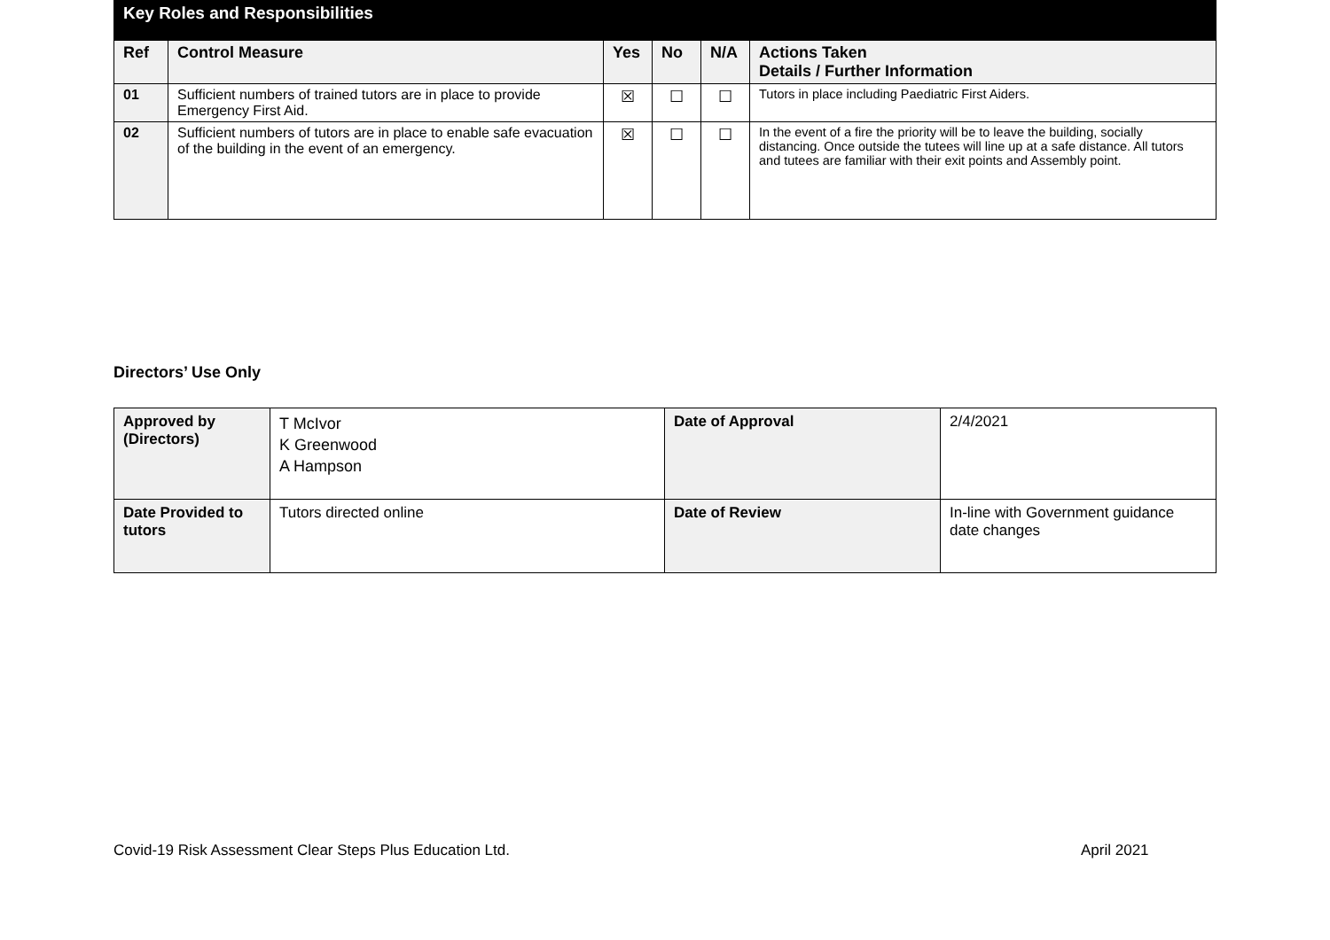| Key Roles and Responsibilities | | | | | |
| Ref | Control Measure | Yes | No | N/A | Actions Taken Details / Further Information |
| 01 | Sufficient numbers of trained tutors are in place to provide Emergency First Aid. | ☒ | ☐ | ☐ | Tutors in place including Paediatric First Aiders. |
| 02 | Sufficient numbers of tutors are in place to enable safe evacuation of the building in the event of an emergency. | ☒ | ☐ | ☐ | In the event of a fire the priority will be to leave the building, socially distancing. Once outside the tutees will line up at a safe distance. All tutors and tutees are familiar with their exit points and Assembly point. |
Directors’ Use Only
| Approved by (Directors) | T McIvor K Greenwood A Hampson | Date of Approval | 2/4/2021 |
| Date Provided to tutors | Tutors directed online | Date of Review | In-line with Government guidance date changes |
Covid-19 Risk Assessment Clear Steps Plus Education Ltd.
April 2021